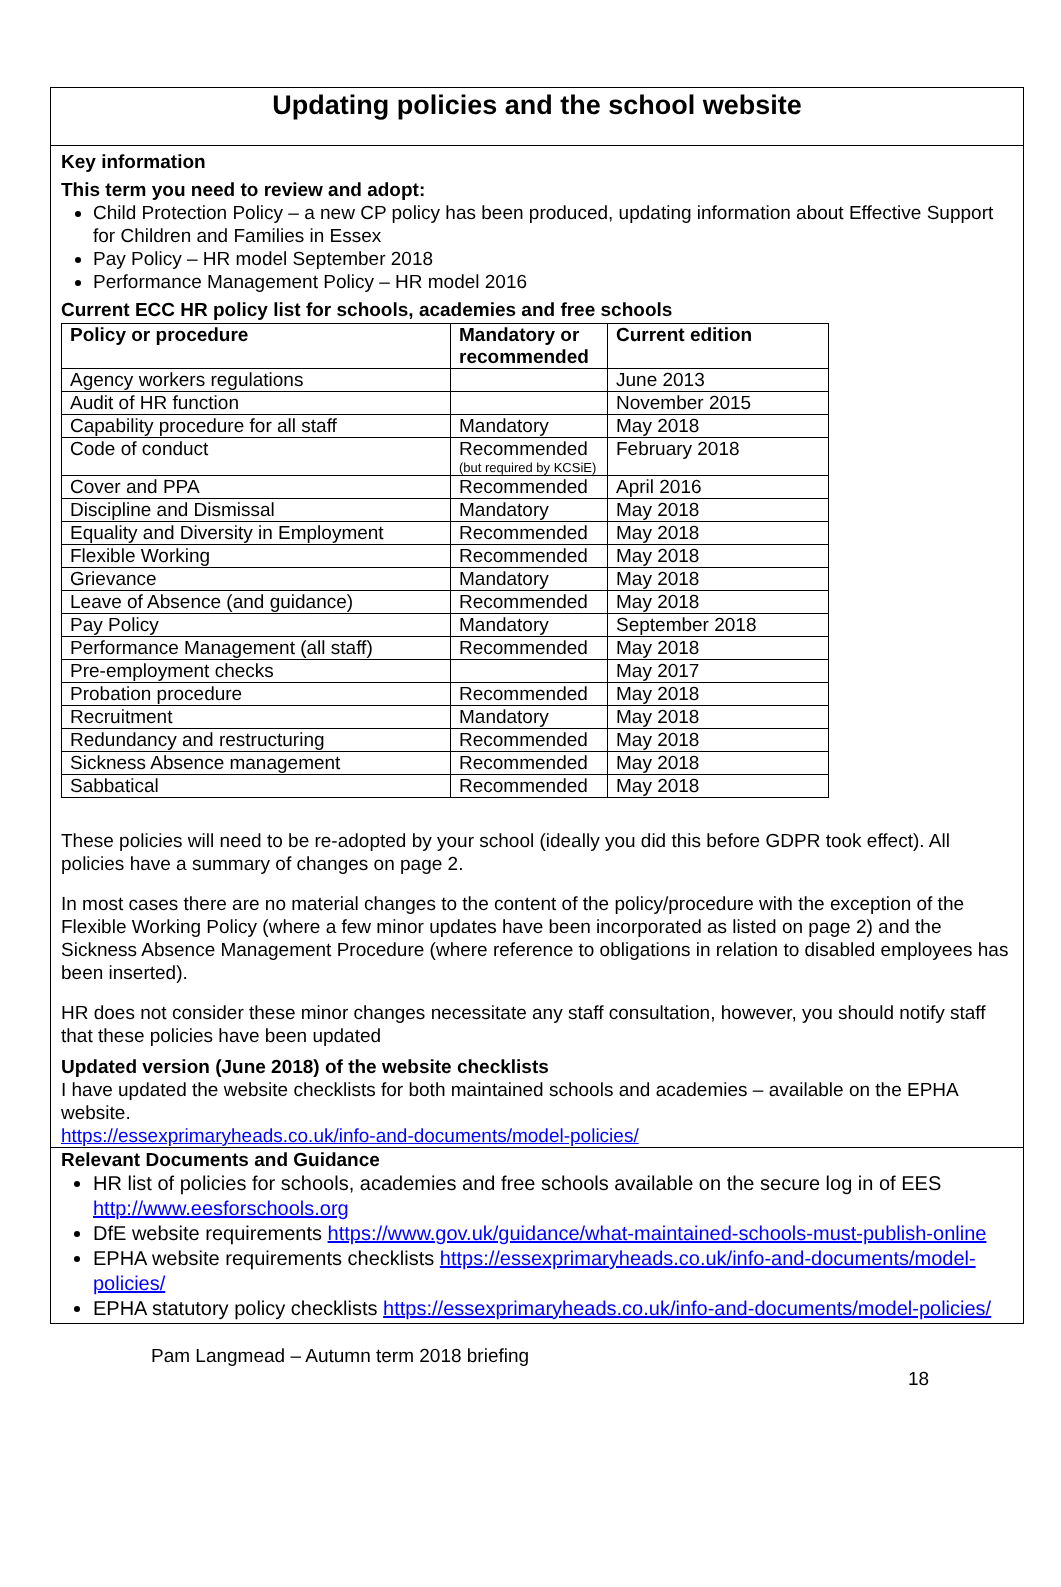Updating policies and the school website
Key information
This term you need to review and adopt:
Child Protection Policy – a new CP policy has been produced, updating information about Effective Support for Children and Families in Essex
Pay Policy – HR model September 2018
Performance Management Policy – HR model 2016
Current ECC HR policy list for schools, academies and free schools
| Policy or procedure | Mandatory or recommended | Current edition |
| --- | --- | --- |
| Agency workers regulations | | June 2013 |
| Audit of HR function | | November 2015 |
| Capability procedure for all staff | Mandatory | May 2018 |
| Code of conduct | Recommended (but required by KCSiE) | February 2018 |
| Cover and PPA | Recommended | April 2016 |
| Discipline and Dismissal | Mandatory | May 2018 |
| Equality and Diversity in Employment | Recommended | May 2018 |
| Flexible Working | Recommended | May 2018 |
| Grievance | Mandatory | May 2018 |
| Leave of Absence (and guidance) | Recommended | May 2018 |
| Pay Policy | Mandatory | September 2018 |
| Performance Management (all staff) | Recommended | May 2018 |
| Pre-employment checks | | May 2017 |
| Probation procedure | Recommended | May 2018 |
| Recruitment | Mandatory | May 2018 |
| Redundancy and restructuring | Recommended | May 2018 |
| Sickness Absence management | Recommended | May 2018 |
| Sabbatical | Recommended | May 2018 |
These policies will need to be re-adopted by your school (ideally you did this before GDPR took effect). All policies have a summary of changes on page 2.
In most cases there are no material changes to the content of the policy/procedure with the exception of the Flexible Working Policy (where a few minor updates have been incorporated as listed on page 2) and the Sickness Absence Management Procedure (where reference to obligations in relation to disabled employees has been inserted).
HR does not consider these minor changes necessitate any staff consultation, however, you should notify staff that these policies have been updated
Updated version (June 2018) of the website checklists
I have updated the website checklists for both maintained schools and academies – available on the EPHA website.
https://essexprimaryheads.co.uk/info-and-documents/model-policies/
Relevant Documents and Guidance
HR list of policies for schools, academies and free schools available on the secure log in of EES http://www.eesforschools.org
DfE website requirements https://www.gov.uk/guidance/what-maintained-schools-must-publish-online
EPHA website requirements checklists https://essexprimaryheads.co.uk/info-and-documents/model-policies/
EPHA statutory policy checklists https://essexprimaryheads.co.uk/info-and-documents/model-policies/
Pam Langmead – Autumn term 2018 briefing
18